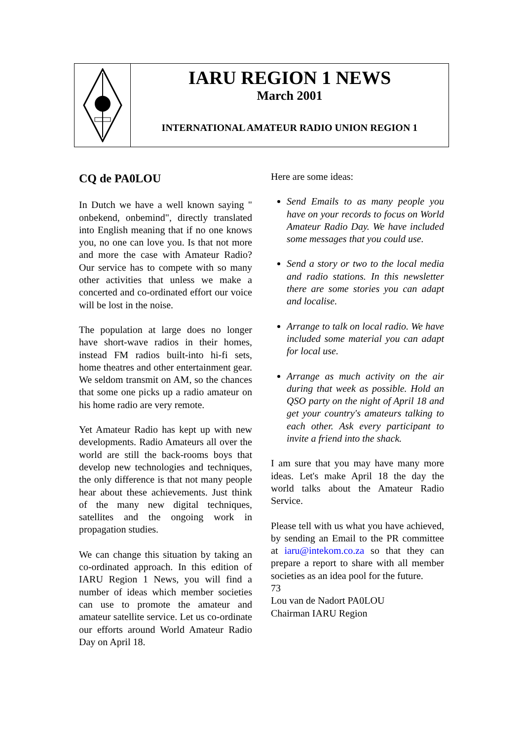IARU REGION 1 NEWS
March 2001
INTERNATIONAL AMATEUR RADIO UNION REGION 1
CQ de PA0LOU
In Dutch we have a well known saying " onbekend, onbemind", directly translated into English meaning that if no one knows you, no one can love you. Is that not more and more the case with Amateur Radio? Our service has to compete with so many other activities that unless we make a concerted and co-ordinated effort our voice will be lost in the noise.
The population at large does no longer have short-wave radios in their homes, instead FM radios built-into hi-fi sets, home theatres and other entertainment gear. We seldom transmit on AM, so the chances that some one picks up a radio amateur on his home radio are very remote.
Yet Amateur Radio has kept up with new developments. Radio Amateurs all over the world are still the back-rooms boys that develop new technologies and techniques, the only difference is that not many people hear about these achievements. Just think of the many new digital techniques, satellites and the ongoing work in propagation studies.
We can change this situation by taking an co-ordinated approach. In this edition of IARU Region 1 News, you will find a number of ideas which member societies can use to promote the amateur and amateur satellite service. Let us co-ordinate our efforts around World Amateur Radio Day on April 18.
Here are some ideas:
Send Emails to as many people you have on your records to focus on World Amateur Radio Day. We have included some messages that you could use.
Send a story or two to the local media and radio stations. In this newsletter there are some stories you can adapt and localise.
Arrange to talk on local radio. We have included some material you can adapt for local use.
Arrange as much activity on the air during that week as possible. Hold an QSO party on the night of April 18 and get your country's amateurs talking to each other. Ask every participant to invite a friend into the shack.
I am sure that you may have many more ideas. Let's make April 18 the day the world talks about the Amateur Radio Service.
Please tell with us what you have achieved, by sending an Email to the PR committee at iaru@intekom.co.za so that they can prepare a report to share with all member societies as an idea pool for the future.
73
Lou van de Nadort PA0LOU
Chairman IARU Region